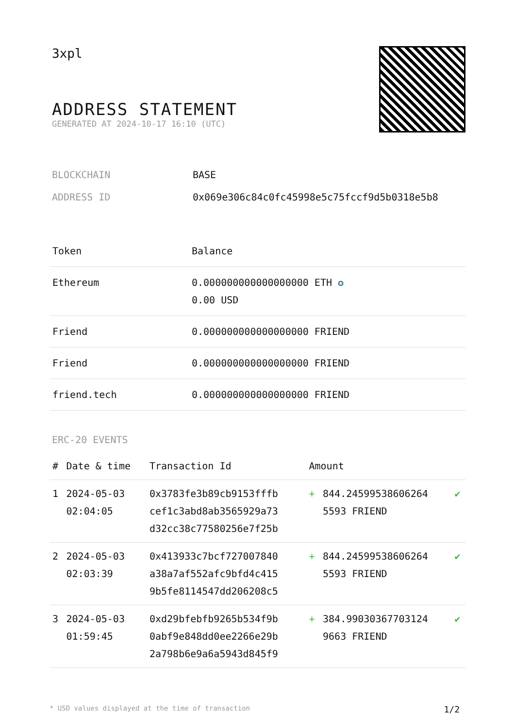3xpl
ADDRESS STATEMENT
GENERATED AT 2024-10-17 16:10 (UTC)
| BLOCKCHAIN | BASE |
| ADDRESS ID | 0x069e306c84c0fc45998e5c75fccf9d5b0318e5b8 |
| Token | Balance |
| --- | --- |
| Ethereum | 0.000000000000000000 ETH ✪ 0.00 USD |
| Friend | 0.000000000000000000 FRIEND |
| Friend | 0.000000000000000000 FRIEND |
| friend.tech | 0.000000000000000000 FRIEND |
ERC-20 EVENTS
| # | Date & time | Transaction Id | Amount | | |
| --- | --- | --- | --- | --- | --- |
| 1 | 2024-05-03 02:04:05 | 0x3783fe3b89cb9153fffb cef1c3abd8ab3565929a73 d32cc38c77580256e7f25b | + | 844.24599538606264 5593 FRIEND | ✔ |
| 2 | 2024-05-03 02:03:39 | 0x413933c7bcf727007840 a38a7af552afc9bfd4c415 9b5fe8114547dd206208c5 | + | 844.24599538606264 5593 FRIEND | ✔ |
| 3 | 2024-05-03 01:59:45 | 0xd29bfebfb9265b534f9b 0abf9e848dd0ee2266e29b 2a798b6e9a6a5943d845f9 | + | 384.99030367703124 9663 FRIEND | ✔ |
* USD values displayed at the time of transaction 1/2